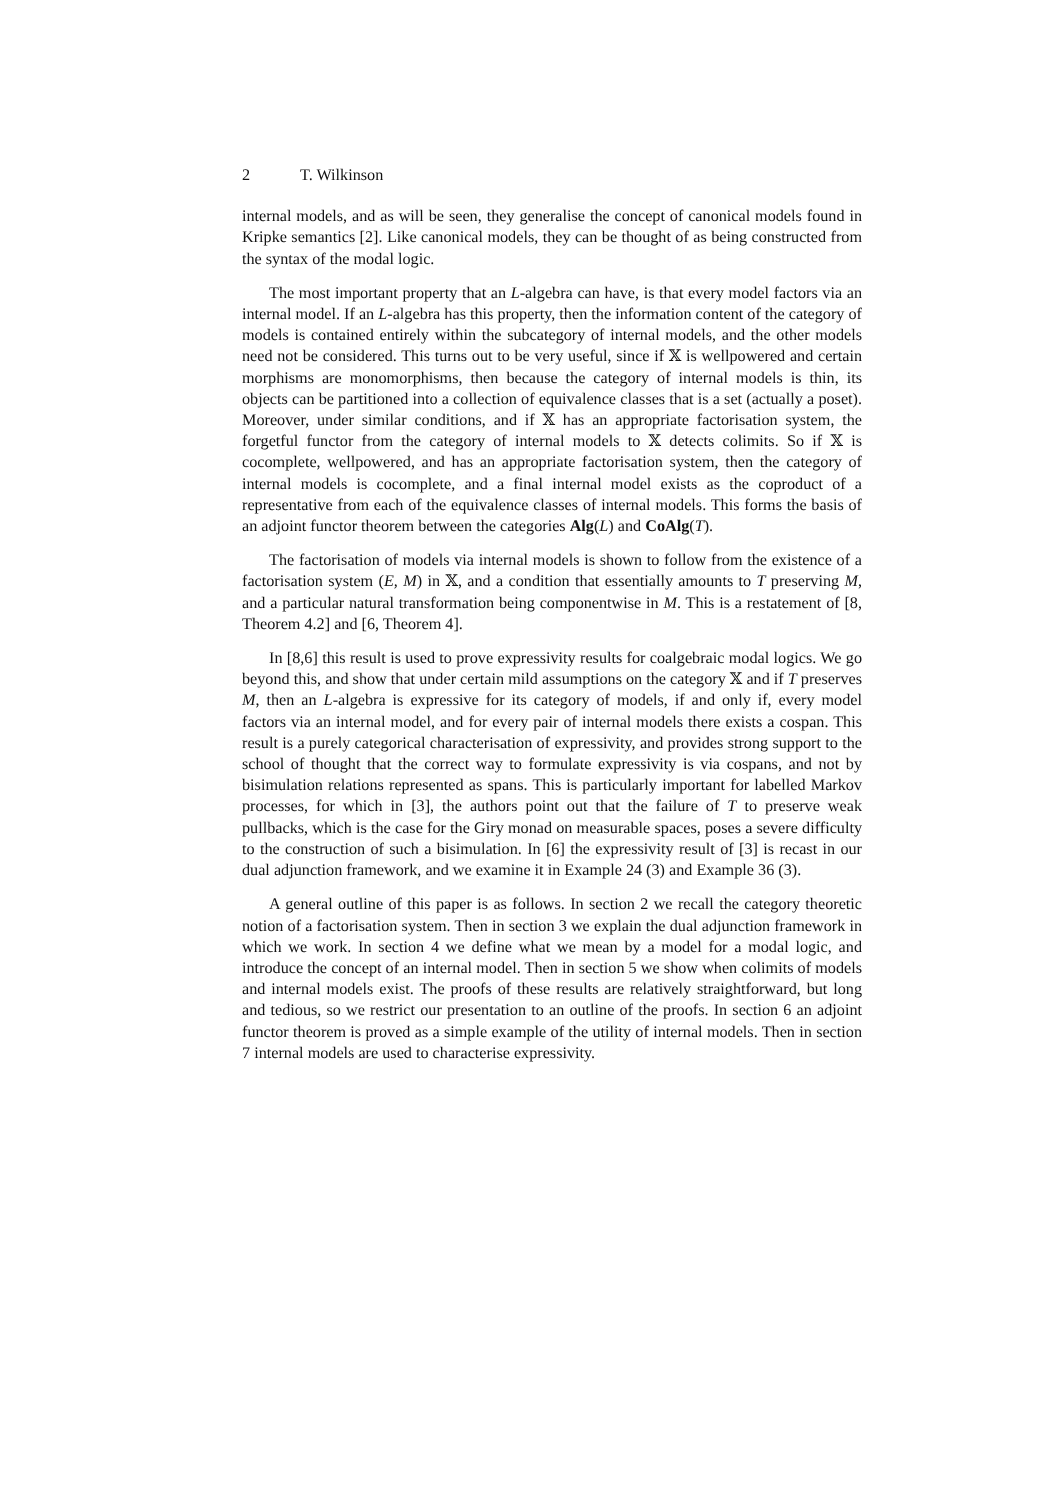2 T. Wilkinson
internal models, and as will be seen, they generalise the concept of canonical models found in Kripke semantics [2]. Like canonical models, they can be thought of as being constructed from the syntax of the modal logic.
The most important property that an L-algebra can have, is that every model factors via an internal model. If an L-algebra has this property, then the information content of the category of models is contained entirely within the subcategory of internal models, and the other models need not be considered. This turns out to be very useful, since if 𝕏 is wellpowered and certain morphisms are monomorphisms, then because the category of internal models is thin, its objects can be partitioned into a collection of equivalence classes that is a set (actually a poset). Moreover, under similar conditions, and if 𝕏 has an appropriate factorisation system, the forgetful functor from the category of internal models to 𝕏 detects colimits. So if 𝕏 is cocomplete, wellpowered, and has an appropriate factorisation system, then the category of internal models is cocomplete, and a final internal model exists as the coproduct of a representative from each of the equivalence classes of internal models. This forms the basis of an adjoint functor theorem between the categories Alg(L) and CoAlg(T).
The factorisation of models via internal models is shown to follow from the existence of a factorisation system (E, M) in 𝕏, and a condition that essentially amounts to T preserving M, and a particular natural transformation being componentwise in M. This is a restatement of [8, Theorem 4.2] and [6, Theorem 4].
In [8,6] this result is used to prove expressivity results for coalgebraic modal logics. We go beyond this, and show that under certain mild assumptions on the category 𝕏 and if T preserves M, then an L-algebra is expressive for its category of models, if and only if, every model factors via an internal model, and for every pair of internal models there exists a cospan. This result is a purely categorical characterisation of expressivity, and provides strong support to the school of thought that the correct way to formulate expressivity is via cospans, and not by bisimulation relations represented as spans. This is particularly important for labelled Markov processes, for which in [3], the authors point out that the failure of T to preserve weak pullbacks, which is the case for the Giry monad on measurable spaces, poses a severe difficulty to the construction of such a bisimulation. In [6] the expressivity result of [3] is recast in our dual adjunction framework, and we examine it in Example 24 (3) and Example 36 (3).
A general outline of this paper is as follows. In section 2 we recall the category theoretic notion of a factorisation system. Then in section 3 we explain the dual adjunction framework in which we work. In section 4 we define what we mean by a model for a modal logic, and introduce the concept of an internal model. Then in section 5 we show when colimits of models and internal models exist. The proofs of these results are relatively straightforward, but long and tedious, so we restrict our presentation to an outline of the proofs. In section 6 an adjoint functor theorem is proved as a simple example of the utility of internal models. Then in section 7 internal models are used to characterise expressivity.